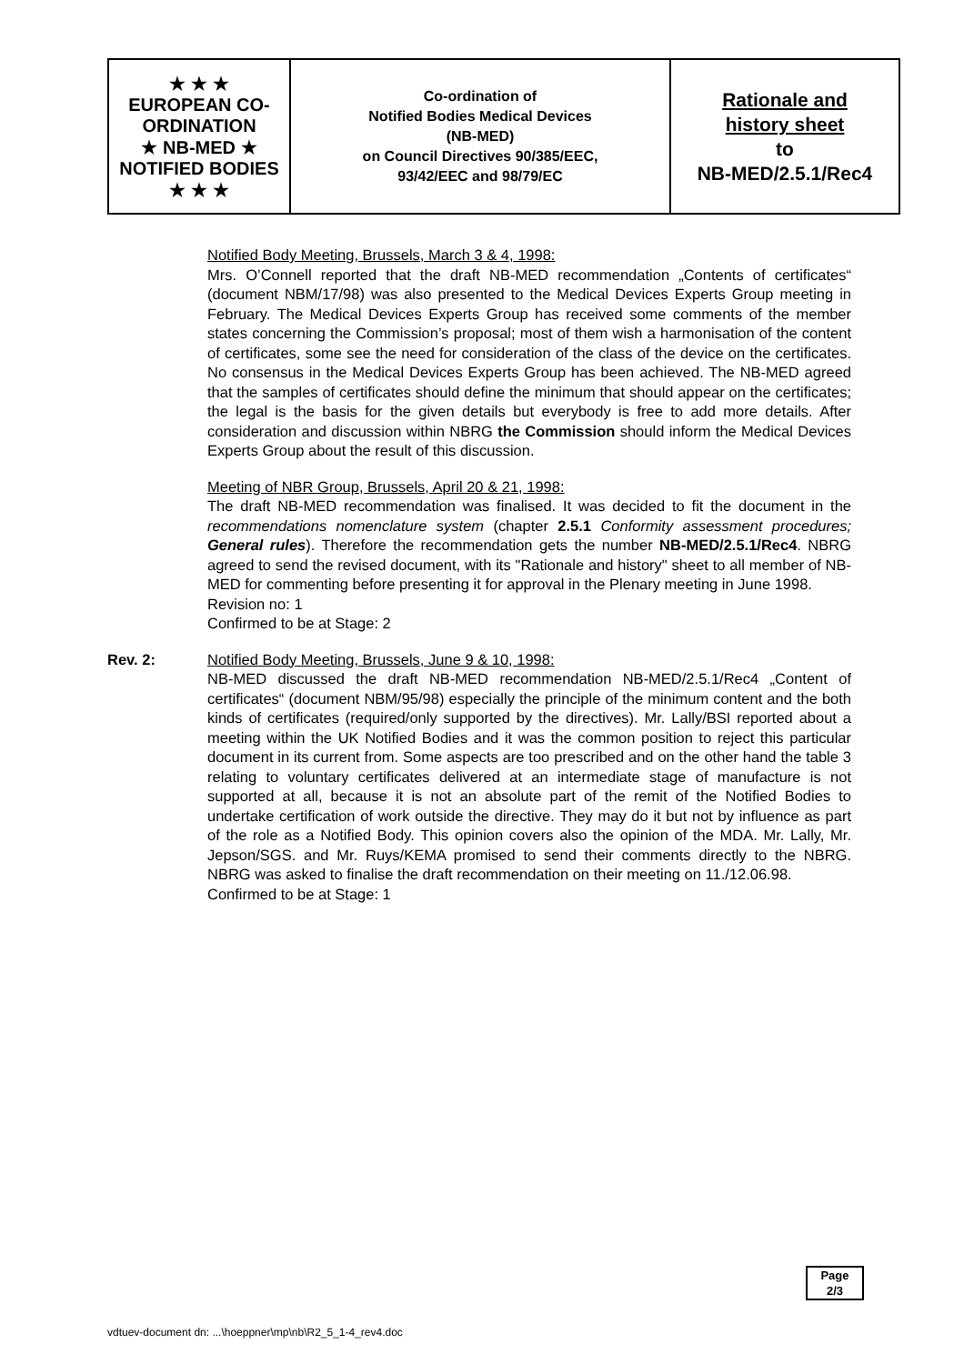| ★ ★ ★ EUROPEAN CO-ORDINATION ★ NB-MED ★ NOTIFIED BODIES ★ ★ ★ | Co-ordination of Notified Bodies Medical Devices (NB-MED) on Council Directives 90/385/EEC, 93/42/EEC and 98/79/EC | Rationale and history sheet to NB-MED/2.5.1/Rec4 |
Notified Body Meeting, Brussels, March 3 & 4, 1998:
Mrs. O’Connell reported that the draft NB-MED recommendation „Contents of certificates“ (document NBM/17/98) was also presented to the Medical Devices Experts Group meeting in February. The Medical Devices Experts Group has received some comments of the member states concerning the Commission’s proposal; most of them wish a harmonisation of the content of certificates, some see the need for consideration of the class of the device on the certificates. No consensus in the Medical Devices Experts Group has been achieved. The NB-MED agreed that the samples of certificates should define the minimum that should appear on the certificates; the legal is the basis for the given details but everybody is free to add more details. After consideration and discussion within NBRG the Commission should inform the Medical Devices Experts Group about the result of this discussion.
Meeting of NBR Group, Brussels, April 20 & 21, 1998:
The draft NB-MED recommendation was finalised. It was decided to fit the document in the recommendations nomenclature system (chapter 2.5.1 Conformity assessment procedures; General rules). Therefore the recommendation gets the number NB-MED/2.5.1/Rec4. NBRG agreed to send the revised document, with its "Rationale and history" sheet to all member of NB-MED for commenting before presenting it for approval in the Plenary meeting in June 1998.
Revision no: 1
Confirmed to be at Stage: 2
Rev. 2: Notified Body Meeting, Brussels, June 9 & 10, 1998:
NB-MED discussed the draft NB-MED recommendation NB-MED/2.5.1/Rec4 „Content of certificates“ (document NBM/95/98) especially the principle of the minimum content and the both kinds of certificates (required/only supported by the directives). Mr. Lally/BSI reported about a meeting within the UK Notified Bodies and it was the common position to reject this particular document in its current from. Some aspects are too prescribed and on the other hand the table 3 relating to voluntary certificates delivered at an intermediate stage of manufacture is not supported at all, because it is not an absolute part of the remit of the Notified Bodies to undertake certification of work outside the directive. They may do it but not by influence as part of the role as a Notified Body. This opinion covers also the opinion of the MDA. Mr. Lally, Mr. Jepson/SGS. and Mr. Ruys/KEMA promised to send their comments directly to the NBRG. NBRG was asked to finalise the draft recommendation on their meeting on 11./12.06.98.
Confirmed to be at Stage: 1
Page
2/3
vdtuev-document dn: ...\hoeppner\mp\nb\R2_5_1-4_rev4.doc